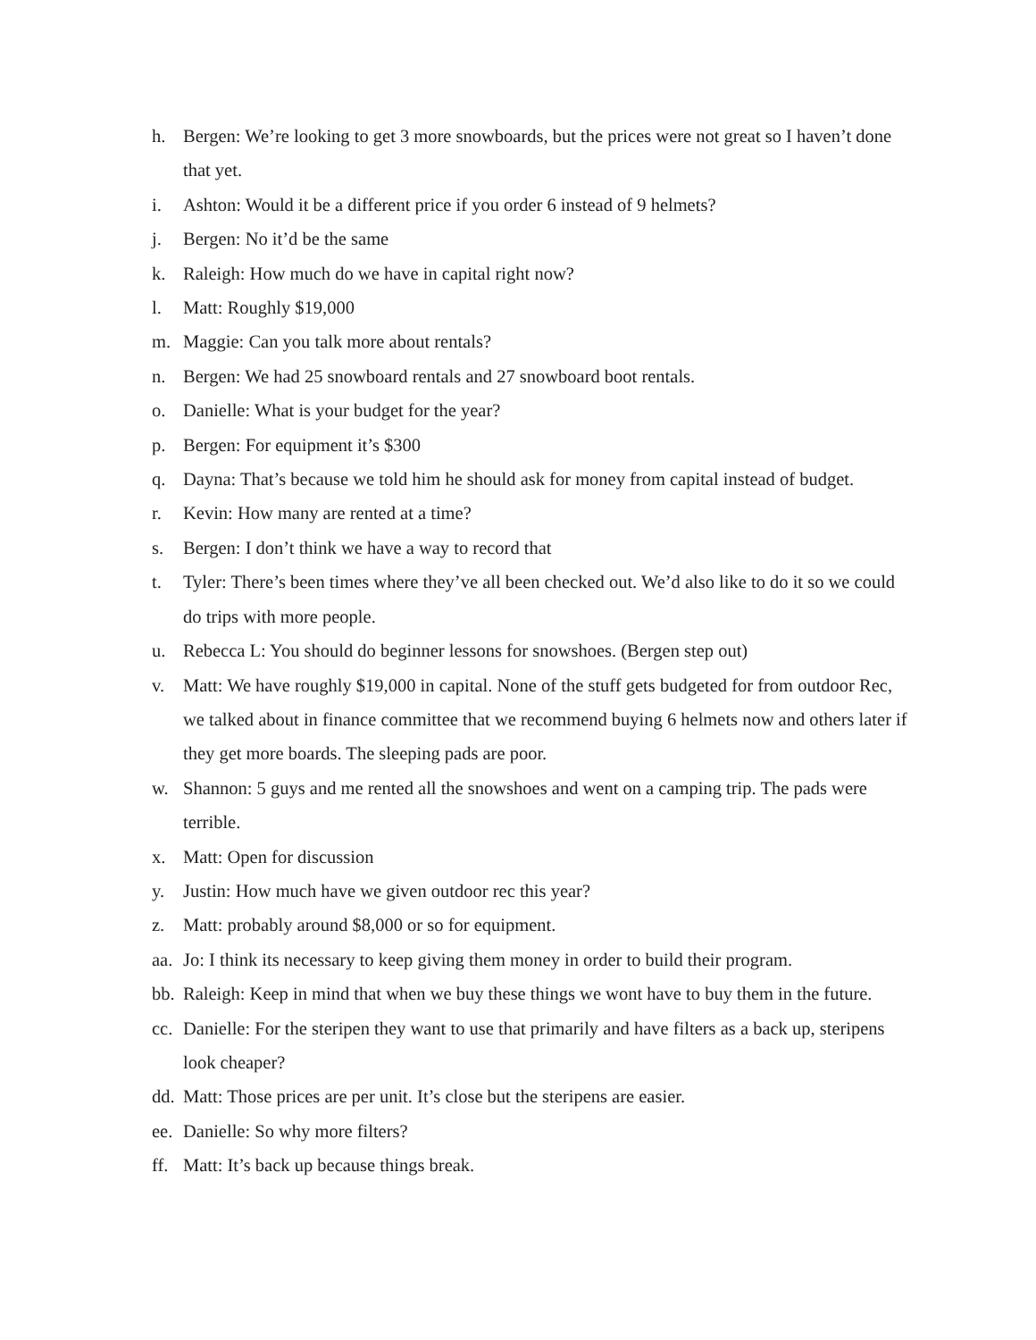h. Bergen: We’re looking to get 3 more snowboards, but the prices were not great so I haven’t done that yet.
i. Ashton: Would it be a different price if you order 6 instead of 9 helmets?
j. Bergen: No it’d be the same
k. Raleigh: How much do we have in capital right now?
l. Matt: Roughly $19,000
m. Maggie: Can you talk more about rentals?
n. Bergen: We had 25 snowboard rentals and 27 snowboard boot rentals.
o. Danielle: What is your budget for the year?
p. Bergen: For equipment it’s $300
q. Dayna: That’s because we told him he should ask for money from capital instead of budget.
r. Kevin: How many are rented at a time?
s. Bergen: I don’t think we have a way to record that
t. Tyler: There’s been times where they’ve all been checked out. We’d also like to do it so we could do trips with more people.
u. Rebecca L: You should do beginner lessons for snowshoes. (Bergen step out)
v. Matt: We have roughly $19,000 in capital. None of the stuff gets budgeted for from outdoor Rec, we talked about in finance committee that we recommend buying 6 helmets now and others later if they get more boards. The sleeping pads are poor.
w. Shannon: 5 guys and me rented all the snowshoes and went on a camping trip. The pads were terrible.
x. Matt: Open for discussion
y. Justin: How much have we given outdoor rec this year?
z. Matt: probably around $8,000 or so for equipment.
aa. Jo: I think its necessary to keep giving them money in order to build their program.
bb. Raleigh: Keep in mind that when we buy these things we wont have to buy them in the future.
cc. Danielle: For the steripen they want to use that primarily and have filters as a back up, steripens look cheaper?
dd. Matt: Those prices are per unit. It’s close but the steripens are easier.
ee. Danielle: So why more filters?
ff. Matt: It’s back up because things break.